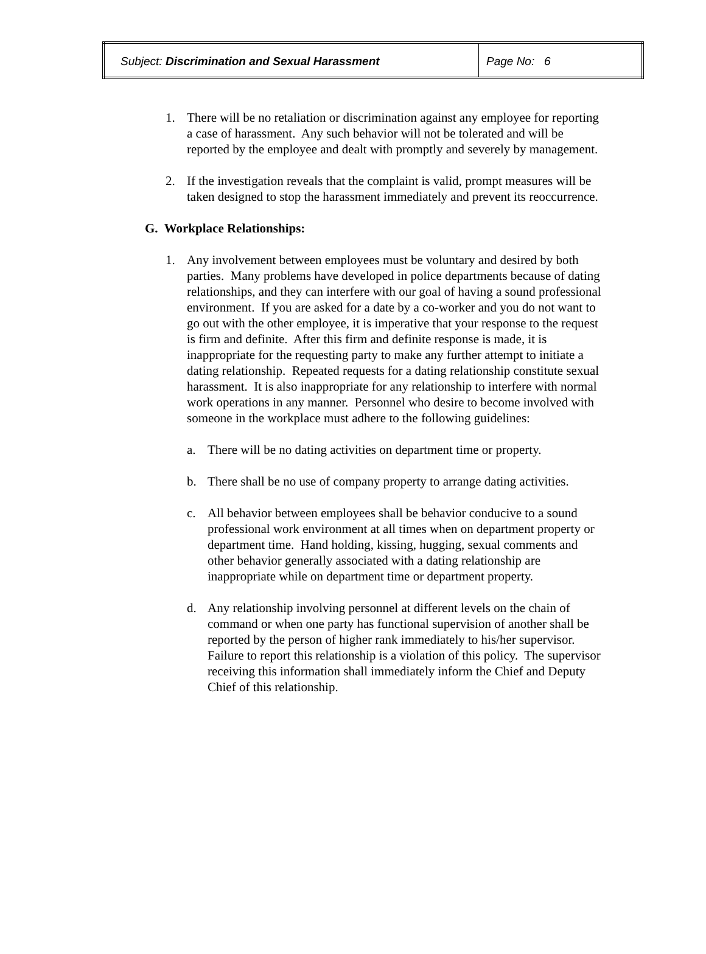| Subject: Discrimination and Sexual Harassment | Page No: 6 |
1. There will be no retaliation or discrimination against any employee for reporting a case of harassment. Any such behavior will not be tolerated and will be reported by the employee and dealt with promptly and severely by management.
2. If the investigation reveals that the complaint is valid, prompt measures will be taken designed to stop the harassment immediately and prevent its reoccurrence.
G. Workplace Relationships:
1. Any involvement between employees must be voluntary and desired by both parties. Many problems have developed in police departments because of dating relationships, and they can interfere with our goal of having a sound professional environment. If you are asked for a date by a co-worker and you do not want to go out with the other employee, it is imperative that your response to the request is firm and definite. After this firm and definite response is made, it is inappropriate for the requesting party to make any further attempt to initiate a dating relationship. Repeated requests for a dating relationship constitute sexual harassment. It is also inappropriate for any relationship to interfere with normal work operations in any manner. Personnel who desire to become involved with someone in the workplace must adhere to the following guidelines:
a. There will be no dating activities on department time or property.
b. There shall be no use of company property to arrange dating activities.
c. All behavior between employees shall be behavior conducive to a sound professional work environment at all times when on department property or department time. Hand holding, kissing, hugging, sexual comments and other behavior generally associated with a dating relationship are inappropriate while on department time or department property.
d. Any relationship involving personnel at different levels on the chain of command or when one party has functional supervision of another shall be reported by the person of higher rank immediately to his/her supervisor. Failure to report this relationship is a violation of this policy. The supervisor receiving this information shall immediately inform the Chief and Deputy Chief of this relationship.